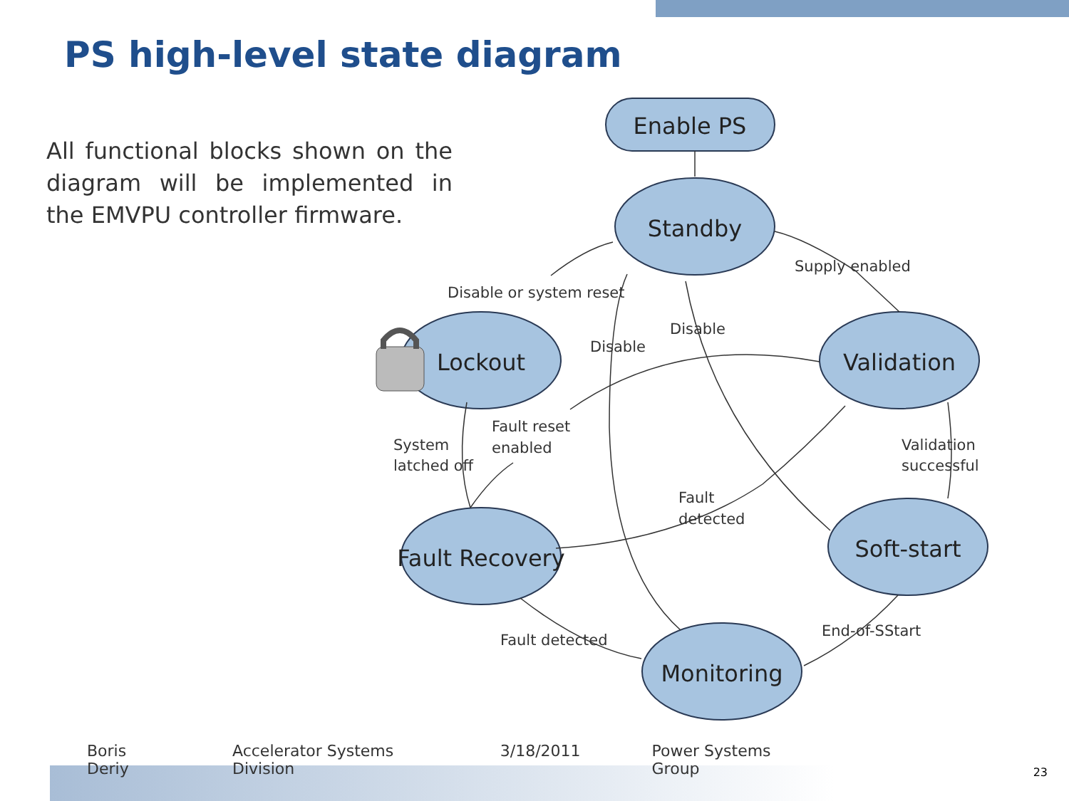PS high-level state diagram
All functional blocks shown on the diagram will be implemented in the EMVPU controller firmware.
Enable PS
Standby
Lockout
Validation
Fault Recovery
Soft-start
Monitoring
Supply enabled
Disable or system reset
Disable
Disable
Fault reset
enabled
System
latched off
Validation
successful
Fault
detected
Fault detected
End-of-SStart
Boris Deriy Accelerator Systems Division 3/18/2011 Power Systems Group
23